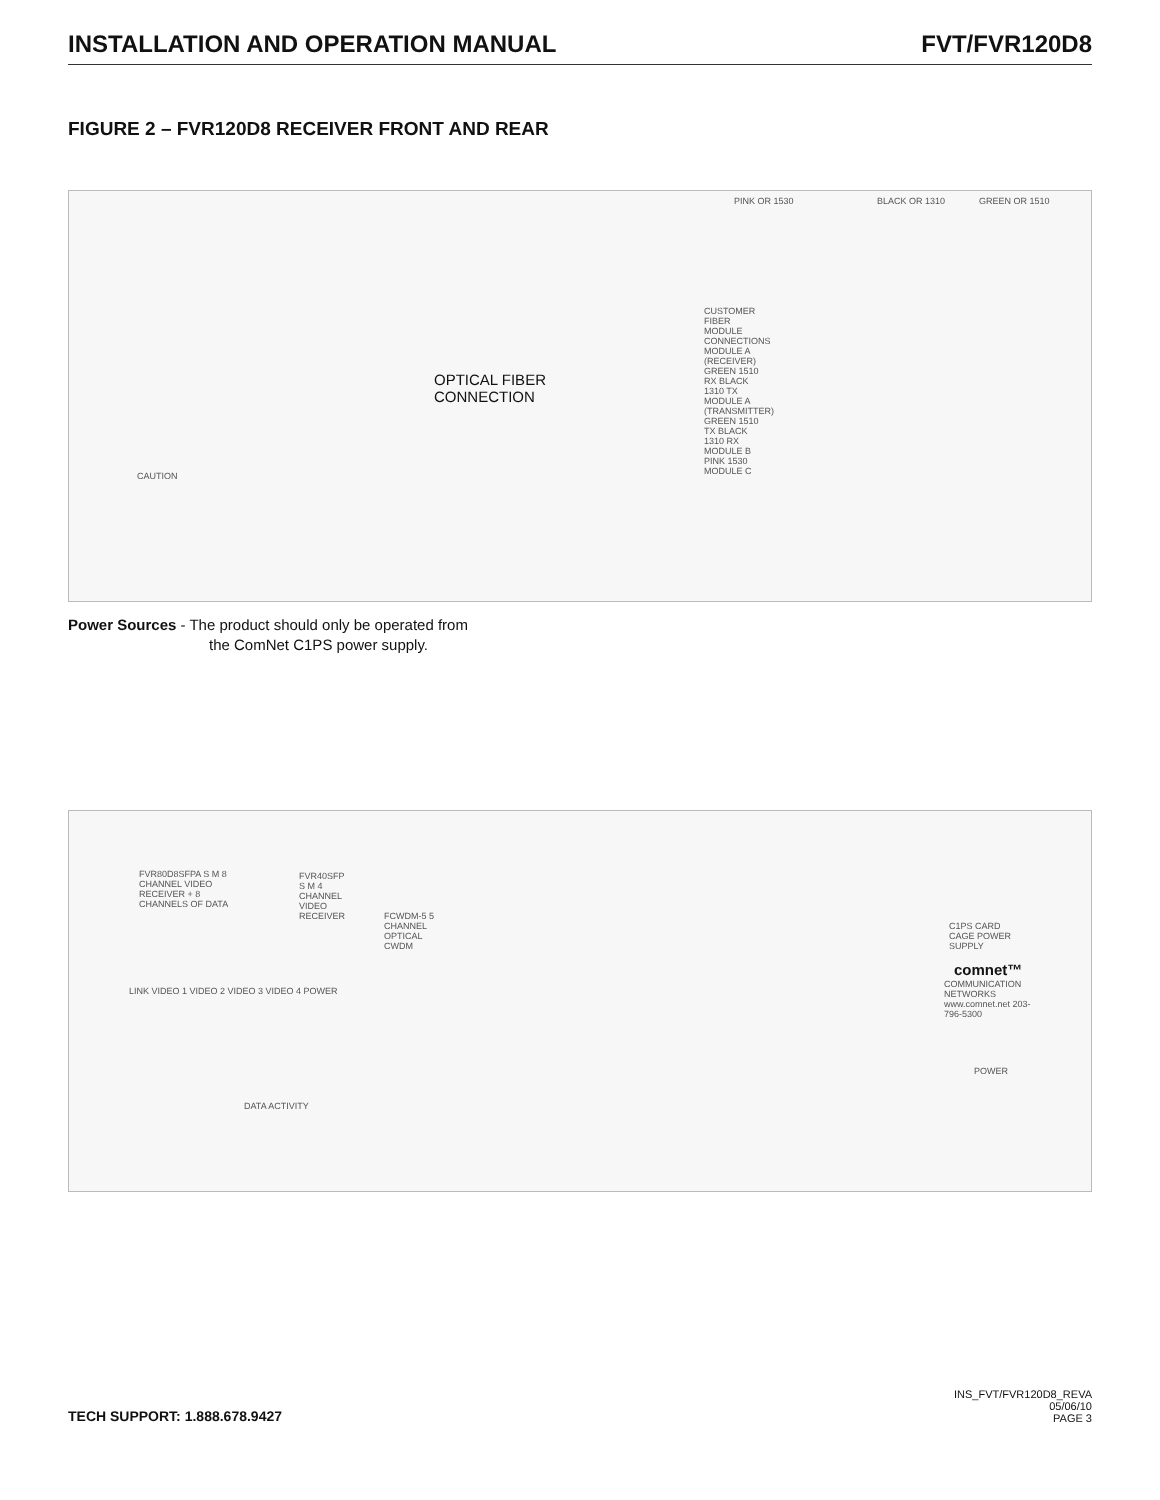INSTALLATION AND OPERATION MANUAL FVT/FVR120D8
FIGURE 2 – FVR120D8 RECEIVER FRONT AND REAR
PINK OR 1530 BLACK OR 1310 GREEN OR 1510
OPTICAL FIBER
CONNECTION
CUSTOMER FIBER MODULE CONNECTIONS MODULE A (RECEIVER) GREEN 1510 RX BLACK 1310 TX MODULE A (TRANSMITTER) GREEN 1510 TX BLACK 1310 RX MODULE B PINK 1530 MODULE C
CAUTION
Power Sources - The product should only be operated from
the ComNet C1PS power supply.
FVR80D8SFPA S M 8 CHANNEL VIDEO RECEIVER + 8 CHANNELS OF DATA FVR40SFP S M 4 CHANNEL VIDEO RECEIVER
FCWDM-5 5 CHANNEL OPTICAL CWDM
LINK VIDEO 1 VIDEO 2 VIDEO 3 VIDEO 4 POWER
C1PS CARD CAGE POWER SUPPLY
comnet™
COMMUNICATION NETWORKS www.comnet.net 203-796-5300
POWER
DATA ACTIVITY
TECH SUPPORT: 1.888.678.9427
INS_FVT/FVR120D8_REVA
05/06/10
PAGE 3